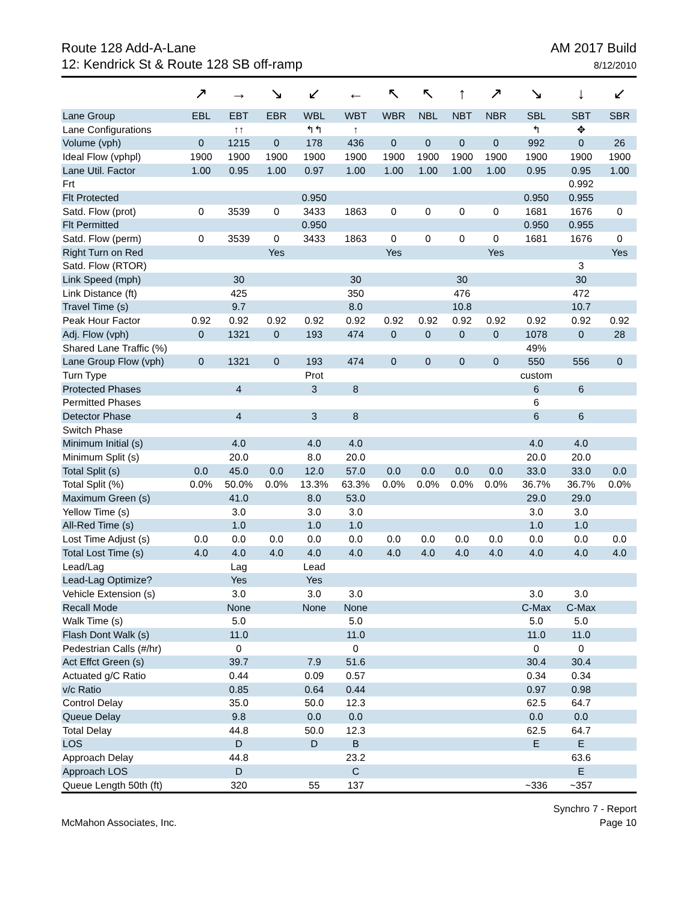Route 128 Add-A-Lane
12: Kendrick St & Route 128 SB off-ramp
AM 2017 Build
8/12/2010
| | ↗ | → | ↘ | ↙ | ← | ↖ | ↖ | ↑ | ↗ | ↘ | ↓ | ↙ |
| Lane Group | EBL | EBT | EBR | WBL | WBT | WBR | NBL | NBT | NBR | SBL | SBT | SBR |
| Lane Configurations | | ↑↑ | | ↰↰ | ↑ | | | | | ↰ | ✥ | |
| Volume (vph) | 0 | 1215 | 0 | 178 | 436 | 0 | 0 | 0 | 0 | 992 | 0 | 26 |
| Ideal Flow (vphpl) | 1900 | 1900 | 1900 | 1900 | 1900 | 1900 | 1900 | 1900 | 1900 | 1900 | 1900 | 1900 |
| Lane Util. Factor | 1.00 | 0.95 | 1.00 | 0.97 | 1.00 | 1.00 | 1.00 | 1.00 | 1.00 | 0.95 | 0.95 | 1.00 |
| Frt | | | | | | | | | | | 0.992 | |
| Flt Protected | | | | 0.950 | | | | | | 0.950 | 0.955 | |
| Satd. Flow (prot) | 0 | 3539 | 0 | 3433 | 1863 | 0 | 0 | 0 | 0 | 1681 | 1676 | 0 |
| Flt Permitted | | | | 0.950 | | | | | | 0.950 | 0.955 | |
| Satd. Flow (perm) | 0 | 3539 | 0 | 3433 | 1863 | 0 | 0 | 0 | 0 | 1681 | 1676 | 0 |
| Right Turn on Red | | | Yes | | | Yes | | | Yes | | | Yes |
| Satd. Flow (RTOR) | | | | | | | | | | | 3 | |
| Link Speed (mph) | | 30 | | | 30 | | | 30 | | | 30 | |
| Link Distance (ft) | | 425 | | | 350 | | | 476 | | | 472 | |
| Travel Time (s) | | 9.7 | | | 8.0 | | | 10.8 | | | 10.7 | |
| Peak Hour Factor | 0.92 | 0.92 | 0.92 | 0.92 | 0.92 | 0.92 | 0.92 | 0.92 | 0.92 | 0.92 | 0.92 | 0.92 |
| Adj. Flow (vph) | 0 | 1321 | 0 | 193 | 474 | 0 | 0 | 0 | 0 | 1078 | 0 | 28 |
| Shared Lane Traffic (%) | | | | | | | | | | 49% | | |
| Lane Group Flow (vph) | 0 | 1321 | 0 | 193 | 474 | 0 | 0 | 0 | 0 | 550 | 556 | 0 |
| Turn Type | | | | Prot | | | | | | custom | | |
| Protected Phases | | 4 | | 3 | 8 | | | | | 6 | 6 | |
| Permitted Phases | | | | | | | | | | 6 | | |
| Detector Phase | | 4 | | 3 | 8 | | | | | 6 | 6 | |
| Switch Phase | | | | | | | | | | | | |
| Minimum Initial (s) | | 4.0 | | 4.0 | 4.0 | | | | | 4.0 | 4.0 | |
| Minimum Split (s) | | 20.0 | | 8.0 | 20.0 | | | | | 20.0 | 20.0 | |
| Total Split (s) | 0.0 | 45.0 | 0.0 | 12.0 | 57.0 | 0.0 | 0.0 | 0.0 | 0.0 | 33.0 | 33.0 | 0.0 |
| Total Split (%) | 0.0% | 50.0% | 0.0% | 13.3% | 63.3% | 0.0% | 0.0% | 0.0% | 0.0% | 36.7% | 36.7% | 0.0% |
| Maximum Green (s) | | 41.0 | | 8.0 | 53.0 | | | | | 29.0 | 29.0 | |
| Yellow Time (s) | | 3.0 | | 3.0 | 3.0 | | | | | 3.0 | 3.0 | |
| All-Red Time (s) | | 1.0 | | 1.0 | 1.0 | | | | | 1.0 | 1.0 | |
| Lost Time Adjust (s) | 0.0 | 0.0 | 0.0 | 0.0 | 0.0 | 0.0 | 0.0 | 0.0 | 0.0 | 0.0 | 0.0 | 0.0 |
| Total Lost Time (s) | 4.0 | 4.0 | 4.0 | 4.0 | 4.0 | 4.0 | 4.0 | 4.0 | 4.0 | 4.0 | 4.0 | 4.0 |
| Lead/Lag | | Lag | | Lead | | | | | | | | |
| Lead-Lag Optimize? | | Yes | | Yes | | | | | | | | |
| Vehicle Extension (s) | | 3.0 | | 3.0 | 3.0 | | | | | 3.0 | 3.0 | |
| Recall Mode | | None | | None | None | | | | | C-Max | C-Max | |
| Walk Time (s) | | 5.0 | | | 5.0 | | | | | 5.0 | 5.0 | |
| Flash Dont Walk (s) | | 11.0 | | | 11.0 | | | | | 11.0 | 11.0 | |
| Pedestrian Calls (#/hr) | | 0 | | | 0 | | | | | 0 | 0 | |
| Act Effct Green (s) | | 39.7 | | 7.9 | 51.6 | | | | | 30.4 | 30.4 | |
| Actuated g/C Ratio | | 0.44 | | 0.09 | 0.57 | | | | | 0.34 | 0.34 | |
| v/c Ratio | | 0.85 | | 0.64 | 0.44 | | | | | 0.97 | 0.98 | |
| Control Delay | | 35.0 | | 50.0 | 12.3 | | | | | 62.5 | 64.7 | |
| Queue Delay | | 9.8 | | 0.0 | 0.0 | | | | | 0.0 | 0.0 | |
| Total Delay | | 44.8 | | 50.0 | 12.3 | | | | | 62.5 | 64.7 | |
| LOS | | D | | D | B | | | | | E | E | |
| Approach Delay | | 44.8 | | | 23.2 | | | | | | 63.6 | |
| Approach LOS | | D | | | C | | | | | | E | |
| Queue Length 50th (ft) | | 320 | | 55 | 137 | | | | | ~336 | ~357 | |
McMahon Associates, Inc. Synchro 7 - Report
Page 10